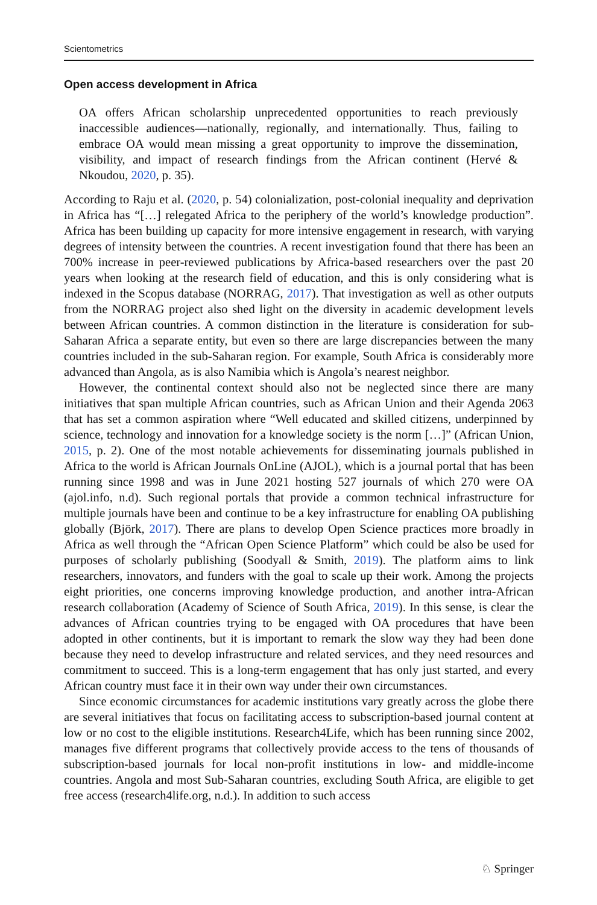Scientometrics
Open access development in Africa
OA offers African scholarship unprecedented opportunities to reach previously inaccessible audiences—nationally, regionally, and internationally. Thus, failing to embrace OA would mean missing a great opportunity to improve the dissemination, visibility, and impact of research findings from the African continent (Hervé & Nkoudou, 2020, p. 35).
According to Raju et al. (2020, p. 54) colonialization, post-colonial inequality and deprivation in Africa has “[…] relegated Africa to the periphery of the world’s knowledge production”. Africa has been building up capacity for more intensive engagement in research, with varying degrees of intensity between the countries. A recent investigation found that there has been an 700% increase in peer-reviewed publications by Africa-based researchers over the past 20 years when looking at the research field of education, and this is only considering what is indexed in the Scopus database (NORRAG, 2017). That investigation as well as other outputs from the NORRAG project also shed light on the diversity in academic development levels between African countries. A common distinction in the literature is consideration for sub-Saharan Africa a separate entity, but even so there are large discrepancies between the many countries included in the sub-Saharan region. For example, South Africa is considerably more advanced than Angola, as is also Namibia which is Angola’s nearest neighbor.
However, the continental context should also not be neglected since there are many initiatives that span multiple African countries, such as African Union and their Agenda 2063 that has set a common aspiration where “Well educated and skilled citizens, underpinned by science, technology and innovation for a knowledge society is the norm […]” (African Union, 2015, p. 2). One of the most notable achievements for disseminating journals published in Africa to the world is African Journals OnLine (AJOL), which is a journal portal that has been running since 1998 and was in June 2021 hosting 527 journals of which 270 were OA (ajol.info, n.d). Such regional portals that provide a common technical infrastructure for multiple journals have been and continue to be a key infrastructure for enabling OA publishing globally (Björk, 2017). There are plans to develop Open Science practices more broadly in Africa as well through the “African Open Science Platform” which could be also be used for purposes of scholarly publishing (Soodyall & Smith, 2019). The platform aims to link researchers, innovators, and funders with the goal to scale up their work. Among the projects eight priorities, one concerns improving knowledge production, and another intra-African research collaboration (Academy of Science of South Africa, 2019). In this sense, is clear the advances of African countries trying to be engaged with OA procedures that have been adopted in other continents, but it is important to remark the slow way they had been done because they need to develop infrastructure and related services, and they need resources and commitment to succeed. This is a long-term engagement that has only just started, and every African country must face it in their own way under their own circumstances.
Since economic circumstances for academic institutions vary greatly across the globe there are several initiatives that focus on facilitating access to subscription-based journal content at low or no cost to the eligible institutions. Research4Life, which has been running since 2002, manages five different programs that collectively provide access to the tens of thousands of subscription-based journals for local non-profit institutions in low- and middle-income countries. Angola and most Sub-Saharan countries, excluding South Africa, are eligible to get free access (research4life.org, n.d.). In addition to such access
♘ Springer